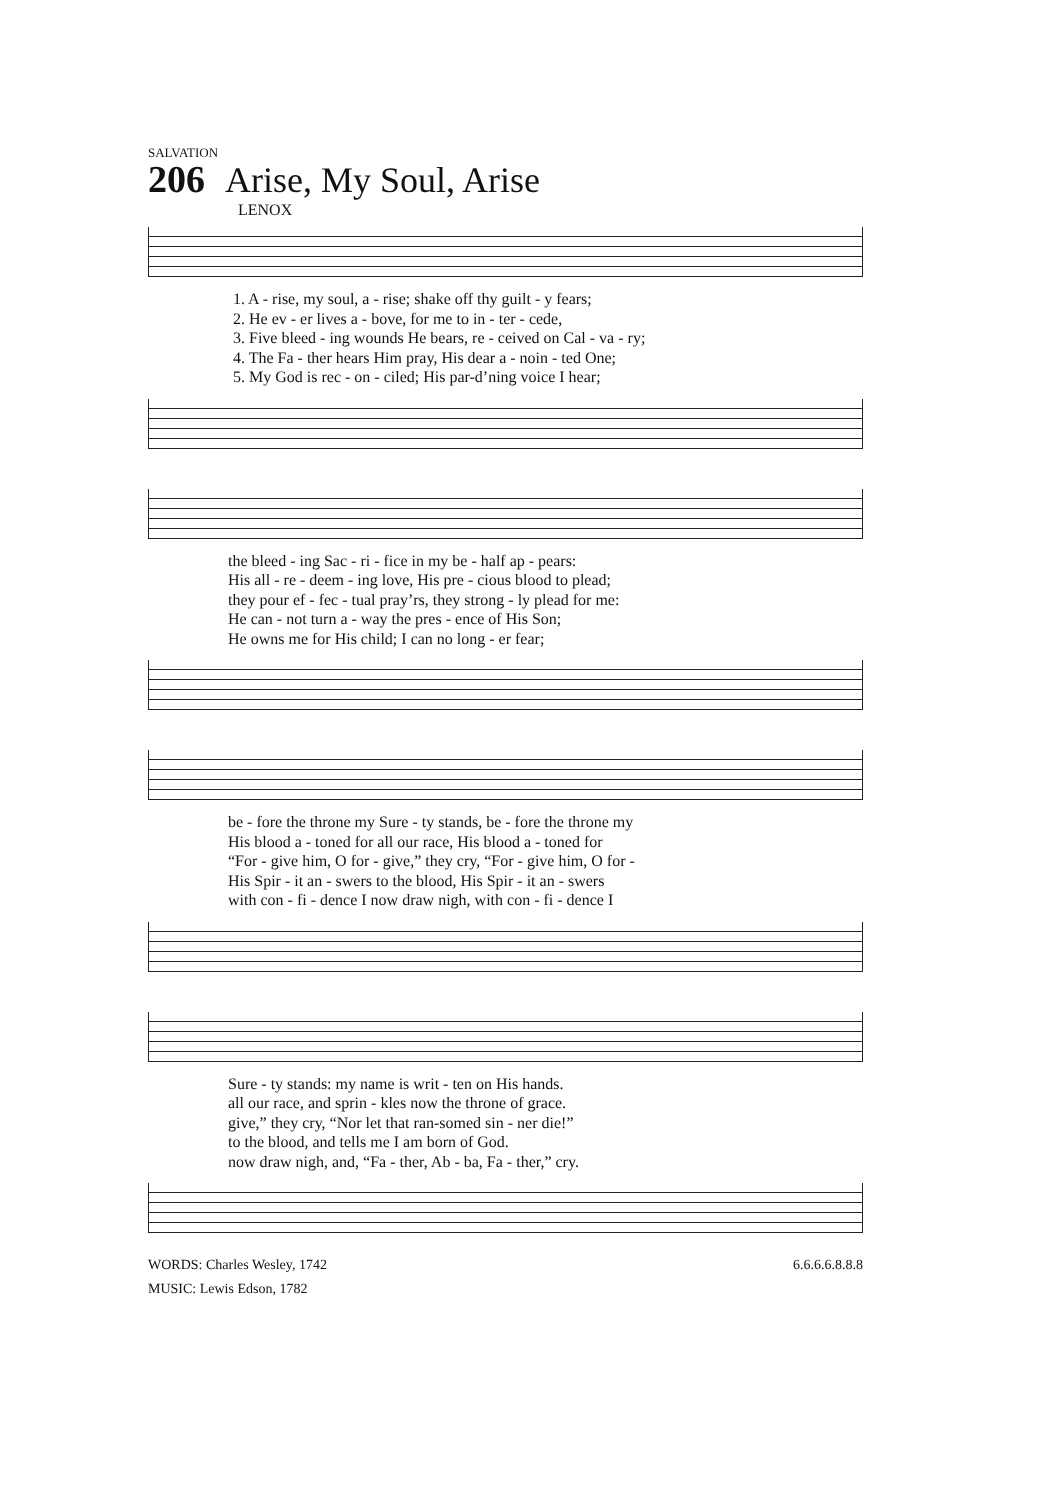SALVATION
206 Arise, My Soul, Arise
LENOX
1. A - rise, my soul, a - rise; shake off thy guilt - y fears; 2. He ev - er lives a - bove, for me to in - ter - cede, 3. Five bleed - ing wounds He bears, re - ceived on Cal - va - ry; 4. The Fa - ther hears Him pray, His dear a - noin - ted One; 5. My God is rec - on - ciled; His par-d’ning voice I hear;
the bleed - ing Sac - ri - fice in my be - half ap - pears: His all - re - deem - ing love, His pre - cious blood to plead; they pour ef - fec - tual pray’rs, they strong - ly plead for me: He can - not turn a - way the pres - ence of His Son; He owns me for His child; I can no long - er fear;
be - fore the throne my Sure - ty stands, be - fore the throne my His blood a - toned for all our race, His blood a - toned for “For - give him, O for - give,” they cry, “For - give him, O for - His Spir - it an - swers to the blood, His Spir - it an - swers with con - fi - dence I now draw nigh, with con - fi - dence I
Sure - ty stands: my name is writ - ten on His hands. all our race, and sprin - kles now the throne of grace. give,” they cry, “Nor let that ran-somed sin - ner die!” to the blood, and tells me I am born of God. now draw nigh, and, “Fa - ther, Ab - ba, Fa - ther,” cry.
WORDS: Charles Wesley, 1742
MUSIC: Lewis Edson, 1782
6.6.6.6.8.8.8